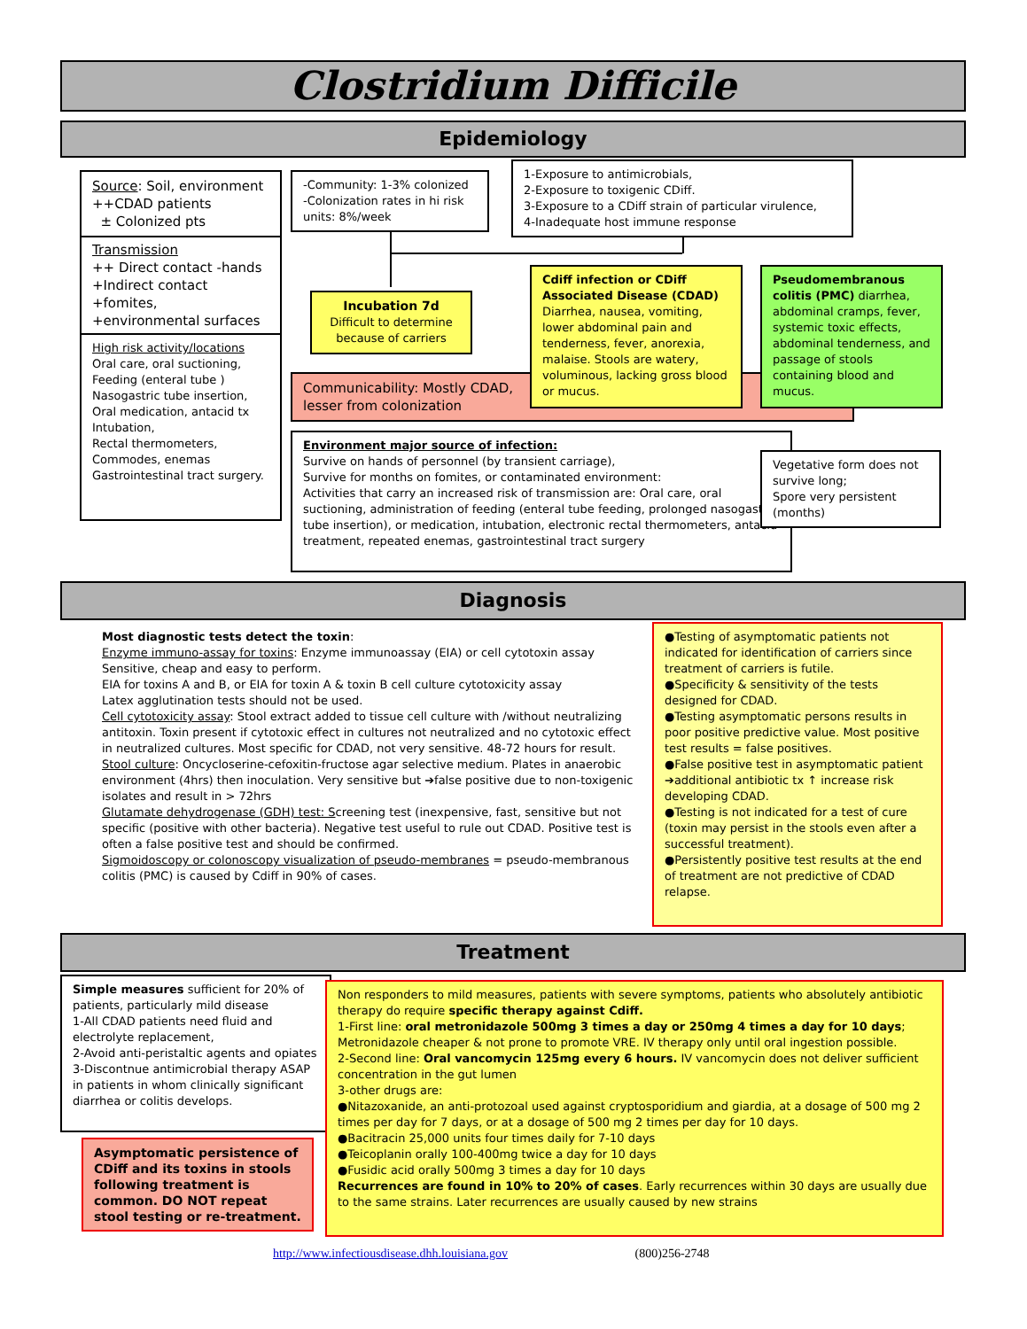Clostridium Difficile
Epidemiology
Source: Soil, environment
++CDAD patients
± Colonized pts
Transmission
++ Direct contact -hands
+Indirect contact
+fomites,
+environmental surfaces
High risk activity/locations
Oral care, oral suctioning, Feeding (enteral tube )
Nasogastric tube insertion, Oral medication, antacid tx
Intubation,
Rectal thermometers,
Commodes, enemas
Gastrointestinal tract surgery.
-Community: 1-3% colonized
-Colonization rates in hi risk units: 8%/week
1-Exposure to antimicrobials,
2-Exposure to toxigenic CDiff.
3-Exposure to a CDiff strain of particular virulence,
4-Inadequate host immune response
Communicability: Mostly CDAD,
lesser from colonization
Incubation 7d
Difficult to determine because of carriers
Cdiff infection or CDiff Associated Disease (CDAD) Diarrhea, nausea, vomiting, lower abdominal pain and tenderness, fever, anorexia, malaise. Stools are watery, voluminous, lacking gross blood or mucus.
Pseudomembranous colitis (PMC) diarrhea, abdominal cramps, fever, systemic toxic effects, abdominal tenderness, and passage of stools containing blood and mucus.
Environment major source of infection:
Survive on hands of personnel (by transient carriage),
Survive for months on fomites, or contaminated environment:
Activities that carry an increased risk of transmission are: Oral care, oral suctioning, administration of feeding (enteral tube feeding, prolonged nasogastric tube insertion), or medication, intubation, electronic rectal thermometers, antacid treatment, repeated enemas, gastrointestinal tract surgery
Vegetative form does not survive long;
Spore very persistent (months)
Diagnosis
Most diagnostic tests detect the toxin:
Enzyme immuno-assay for toxins: Enzyme immunoassay (EIA) or cell cytotoxin assay Sensitive, cheap and easy to perform.
EIA for toxins A and B, or EIA for toxin A & toxin B cell culture cytotoxicity assay
Latex agglutination tests should not be used.
Cell cytotoxicity assay: Stool extract added to tissue cell culture with /without neutralizing antitoxin. Toxin present if cytotoxic effect in cultures not neutralized and no cytotoxic effect in neutralized cultures. Most specific for CDAD, not very sensitive. 48-72 hours for result.
Stool culture: Oncycloserine-cefoxitin-fructose agar selective medium. Plates in anaerobic environment (4hrs) then inoculation. Very sensitive but ➔false positive due to non-toxigenic isolates and result in > 72hrs
Glutamate dehydrogenase (GDH) test: Screening test (inexpensive, fast, sensitive but not specific (positive with other bacteria). Negative test useful to rule out CDAD. Positive test is often a false positive test and should be confirmed.
Sigmoidoscopy or colonoscopy visualization of pseudo-membranes = pseudo-membranous colitis (PMC) is caused by Cdiff in 90% of cases.
●Testing of asymptomatic patients not indicated for identification of carriers since treatment of carriers is futile.
●Specificity & sensitivity of the tests designed for CDAD.
●Testing asymptomatic persons results in poor positive predictive value. Most positive test results = false positives.
●False positive test in asymptomatic patient ➔additional antibiotic tx ↑ increase risk developing CDAD.
●Testing is not indicated for a test of cure (toxin may persist in the stools even after a successful treatment).
●Persistently positive test results at the end of treatment are not predictive of CDAD relapse.
Treatment
Simple measures sufficient for 20% of patients, particularly mild disease
1-All CDAD patients need fluid and electrolyte replacement,
2-Avoid anti-peristaltic agents and opiates
3-Discontnue antimicrobial therapy ASAP in patients in whom clinically significant diarrhea or colitis develops.
Asymptomatic persistence of CDiff and its toxins in stools following treatment is common. DO NOT repeat stool testing or re-treatment.
Non responders to mild measures, patients with severe symptoms, patients who absolutely antibiotic therapy do require specific therapy against Cdiff.
1-First line: oral metronidazole 500mg 3 times a day or 250mg 4 times a day for 10 days; Metronidazole cheaper & not prone to promote VRE. IV therapy only until oral ingestion possible.
2-Second line: Oral vancomycin 125mg every 6 hours. IV vancomycin does not deliver sufficient concentration in the gut lumen
3-other drugs are:
●Nitazoxanide, an anti-protozoal used against cryptosporidium and giardia, at a dosage of 500 mg 2 times per day for 7 days, or at a dosage of 500 mg 2 times per day for 10 days.
●Bacitracin 25,000 units four times daily for 7-10 days
●Teicoplanin orally 100-400mg twice a day for 10 days
●Fusidic acid orally 500mg 3 times a day for 10 days
Recurrences are found in 10% to 20% of cases. Early recurrences within 30 days are usually due to the same strains. Later recurrences are usually caused by new strains
http://www.infectiousdisease.dhh.louisiana.gov (800)256-2748